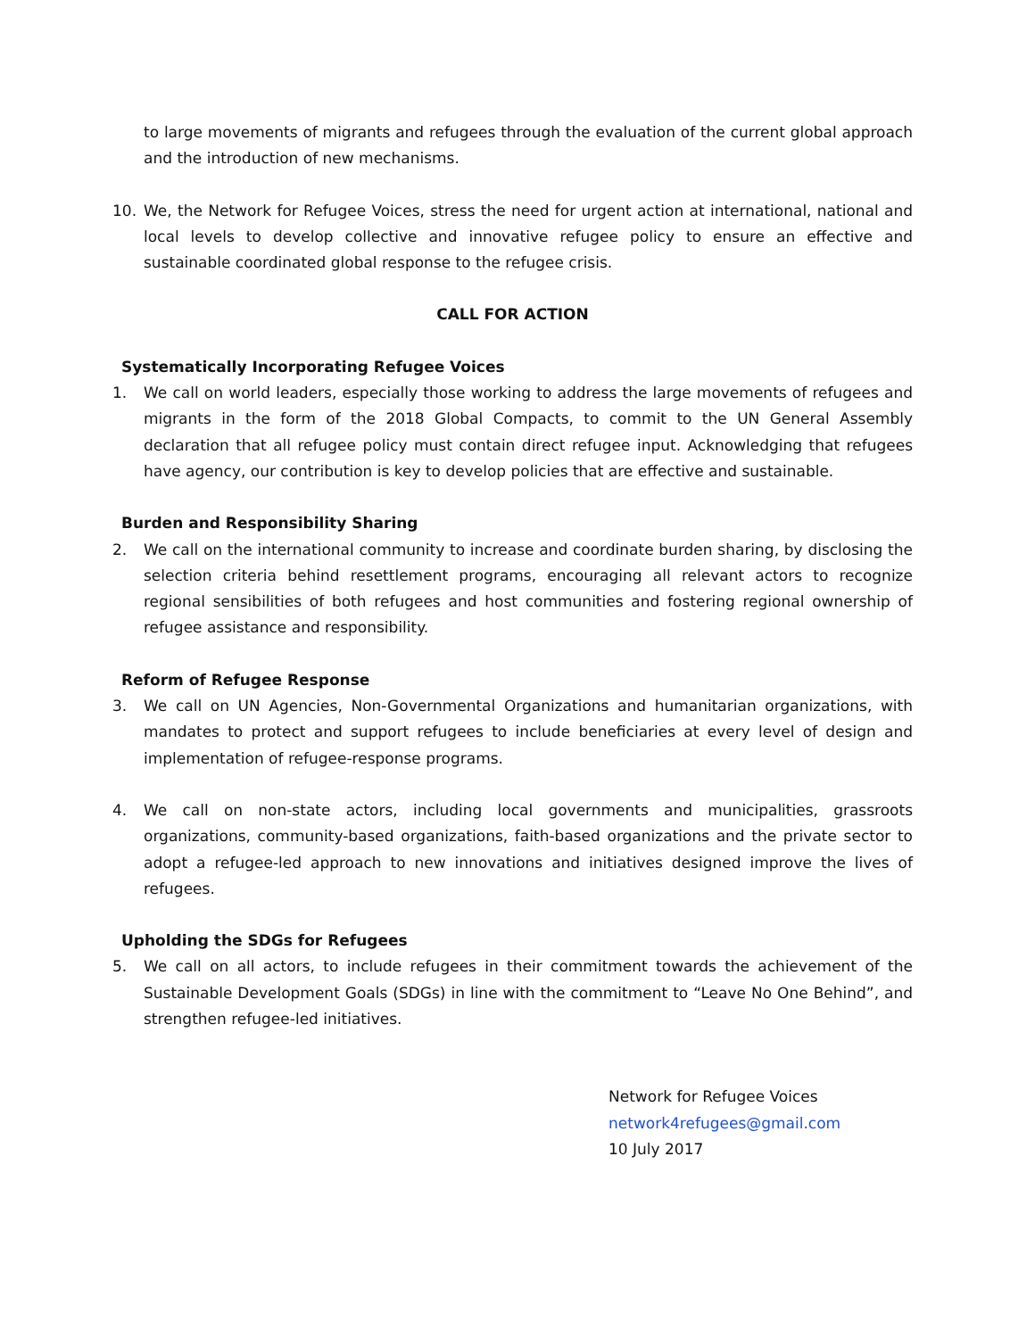to large movements of migrants and refugees through the evaluation of the current global approach and the introduction of new mechanisms.
10. We, the Network for Refugee Voices, stress the need for urgent action at international, national and local levels to develop collective and innovative refugee policy to ensure an effective and sustainable coordinated global response to the refugee crisis.
CALL FOR ACTION
Systematically Incorporating Refugee Voices
1. We call on world leaders, especially those working to address the large movements of refugees and migrants in the form of the 2018 Global Compacts, to commit to the UN General Assembly declaration that all refugee policy must contain direct refugee input. Acknowledging that refugees have agency, our contribution is key to develop policies that are effective and sustainable.
Burden and Responsibility Sharing
2. We call on the international community to increase and coordinate burden sharing, by disclosing the selection criteria behind resettlement programs, encouraging all relevant actors to recognize regional sensibilities of both refugees and host communities and fostering regional ownership of refugee assistance and responsibility.
Reform of Refugee Response
3. We call on UN Agencies, Non-Governmental Organizations and humanitarian organizations, with mandates to protect and support refugees to include beneficiaries at every level of design and implementation of refugee-response programs.
4. We call on non-state actors, including local governments and municipalities, grassroots organizations, community-based organizations, faith-based organizations and the private sector to adopt a refugee-led approach to new innovations and initiatives designed improve the lives of refugees.
Upholding the SDGs for Refugees
5. We call on all actors, to include refugees in their commitment towards the achievement of the Sustainable Development Goals (SDGs) in line with the commitment to “Leave No One Behind”, and strengthen refugee-led initiatives.
Network for Refugee Voices
network4refugees@gmail.com
10 July 2017